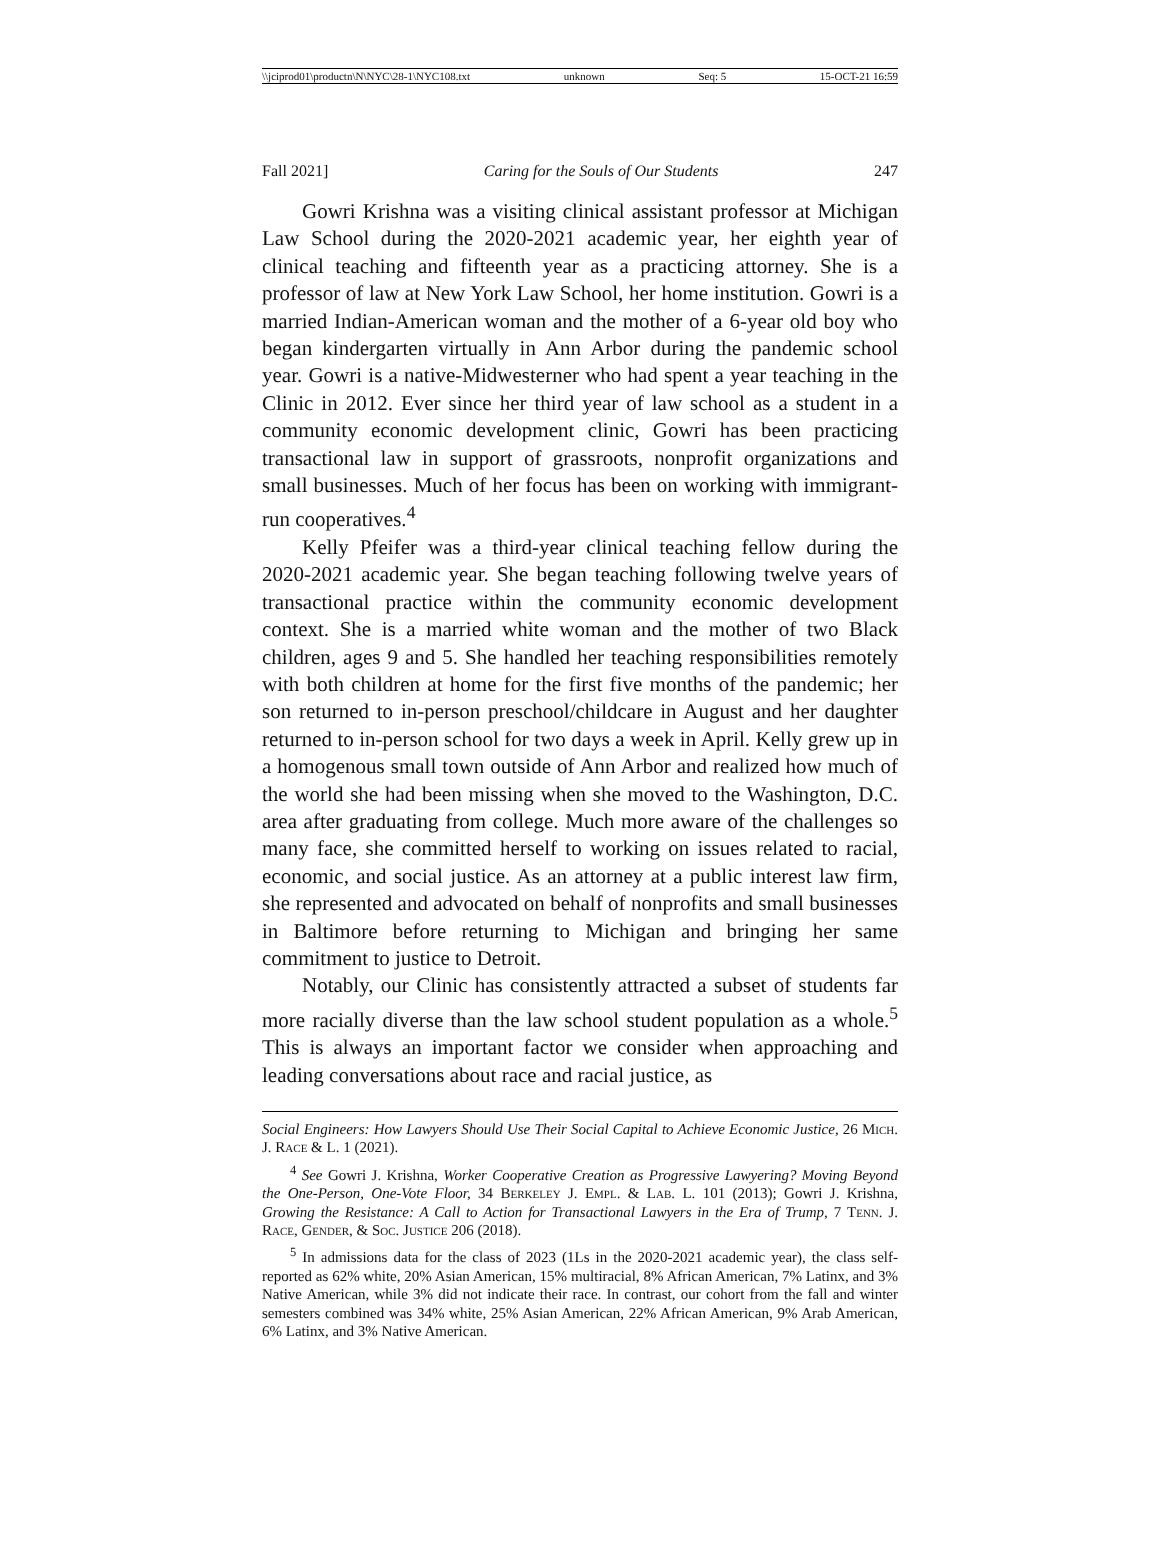\\jciprod01\productn\N\NYC\28-1\NYC108.txt unknown Seq: 5 15-OCT-21 16:59
Fall 2021] Caring for the Souls of Our Students 247
Gowri Krishna was a visiting clinical assistant professor at Michigan Law School during the 2020-2021 academic year, her eighth year of clinical teaching and fifteenth year as a practicing attorney. She is a professor of law at New York Law School, her home institution. Gowri is a married Indian-American woman and the mother of a 6-year old boy who began kindergarten virtually in Ann Arbor during the pandemic school year. Gowri is a native-Midwesterner who had spent a year teaching in the Clinic in 2012. Ever since her third year of law school as a student in a community economic development clinic, Gowri has been practicing transactional law in support of grassroots, nonprofit organizations and small businesses. Much of her focus has been on working with immigrant-run cooperatives.<sup>4</sup>
Kelly Pfeifer was a third-year clinical teaching fellow during the 2020-2021 academic year. She began teaching following twelve years of transactional practice within the community economic development context. She is a married white woman and the mother of two Black children, ages 9 and 5. She handled her teaching responsibilities remotely with both children at home for the first five months of the pandemic; her son returned to in-person preschool/childcare in August and her daughter returned to in-person school for two days a week in April. Kelly grew up in a homogenous small town outside of Ann Arbor and realized how much of the world she had been missing when she moved to the Washington, D.C. area after graduating from college. Much more aware of the challenges so many face, she committed herself to working on issues related to racial, economic, and social justice. As an attorney at a public interest law firm, she represented and advocated on behalf of nonprofits and small businesses in Baltimore before returning to Michigan and bringing her same commitment to justice to Detroit.
Notably, our Clinic has consistently attracted a subset of students far more racially diverse than the law school student population as a whole.<sup>5</sup> This is always an important factor we consider when approaching and leading conversations about race and racial justice, as
Social Engineers: How Lawyers Should Use Their Social Capital to Achieve Economic Justice, 26 Mich. J. Race & L. 1 (2021).
<sup>4</sup> See Gowri J. Krishna, Worker Cooperative Creation as Progressive Lawyering? Moving Beyond the One-Person, One-Vote Floor, 34 Berkeley J. Empl. & Lab. L. 101 (2013); Gowri J. Krishna, Growing the Resistance: A Call to Action for Transactional Lawyers in the Era of Trump, 7 Tenn. J. Race, Gender, & Soc. Justice 206 (2018).
<sup>5</sup> In admissions data for the class of 2023 (1Ls in the 2020-2021 academic year), the class self-reported as 62% white, 20% Asian American, 15% multiracial, 8% African American, 7% Latinx, and 3% Native American, while 3% did not indicate their race. In contrast, our cohort from the fall and winter semesters combined was 34% white, 25% Asian American, 22% African American, 9% Arab American, 6% Latinx, and 3% Native American.